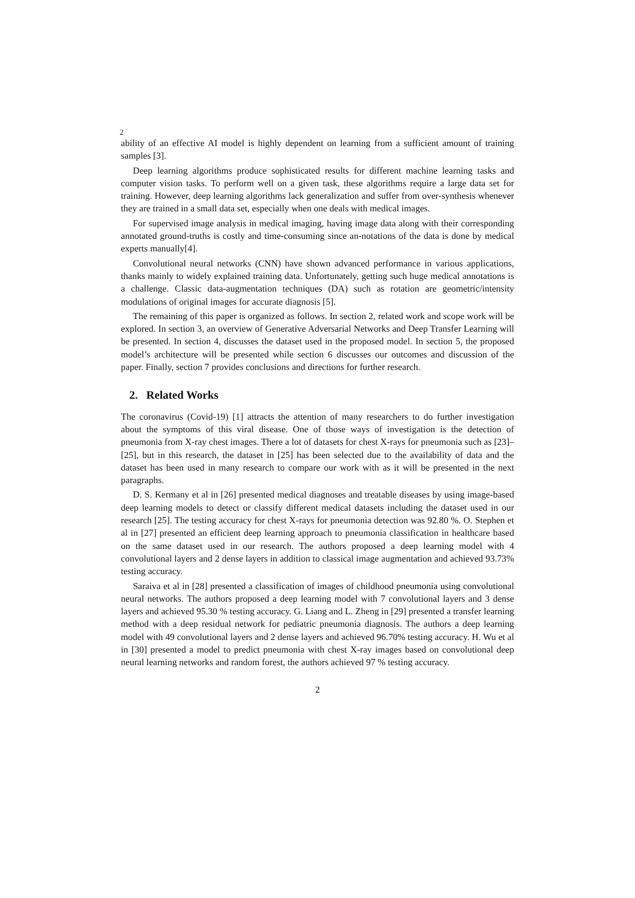2
ability of an effective AI model is highly dependent on learning from a sufficient amount of training samples [3].
Deep learning algorithms produce sophisticated results for different machine learning tasks and computer vision tasks. To perform well on a given task, these algorithms require a large data set for training. However, deep learning algorithms lack generalization and suffer from over-synthesis whenever they are trained in a small data set, especially when one deals with medical images.
For supervised image analysis in medical imaging, having image data along with their corresponding annotated ground-truths is costly and time-consuming since an-notations of the data is done by medical experts manually[4].
Convolutional neural networks (CNN) have shown advanced performance in various applications, thanks mainly to widely explained training data. Unfortunately, getting such huge medical annotations is a challenge. Classic data-augmentation techniques (DA) such as rotation are geometric/intensity modulations of original images for accurate diagnosis [5].
The remaining of this paper is organized as follows. In section 2, related work and scope work will be explored. In section 3, an overview of Generative Adversarial Networks and Deep Transfer Learning will be presented. In section 4, discusses the dataset used in the proposed model. In section 5, the proposed model’s architecture will be presented while section 6 discusses our outcomes and discussion of the paper. Finally, section 7 provides conclusions and directions for further research.
2. Related Works
The coronavirus (Covid-19) [1] attracts the attention of many researchers to do further investigation about the symptoms of this viral disease. One of those ways of investigation is the detection of pneumonia from X-ray chest images. There a lot of datasets for chest X-rays for pneumonia such as [23]–[25], but in this research, the dataset in [25] has been selected due to the availability of data and the dataset has been used in many research to compare our work with as it will be presented in the next paragraphs.
D. S. Kermany et al in [26] presented medical diagnoses and treatable diseases by using image-based deep learning models to detect or classify different medical datasets including the dataset used in our research [25]. The testing accuracy for chest X-rays for pneumonia detection was 92.80 %. O. Stephen et al in [27] presented an efficient deep learning approach to pneumonia classification in healthcare based on the same dataset used in our research. The authors proposed a deep learning model with 4 convolutional layers and 2 dense layers in addition to classical image augmentation and achieved 93.73% testing accuracy.
Saraiva et al in [28] presented a classification of images of childhood pneumonia using convolutional neural networks. The authors proposed a deep learning model with 7 convolutional layers and 3 dense layers and achieved 95.30 % testing accuracy. G. Liang and L. Zheng in [29] presented a transfer learning method with a deep residual network for pediatric pneumonia diagnosis. The authors a deep learning model with 49 convolutional layers and 2 dense layers and achieved 96.70% testing accuracy. H. Wu et al in [30] presented a model to predict pneumonia with chest X-ray images based on convolutional deep neural learning networks and random forest, the authors achieved 97 % testing accuracy.
2